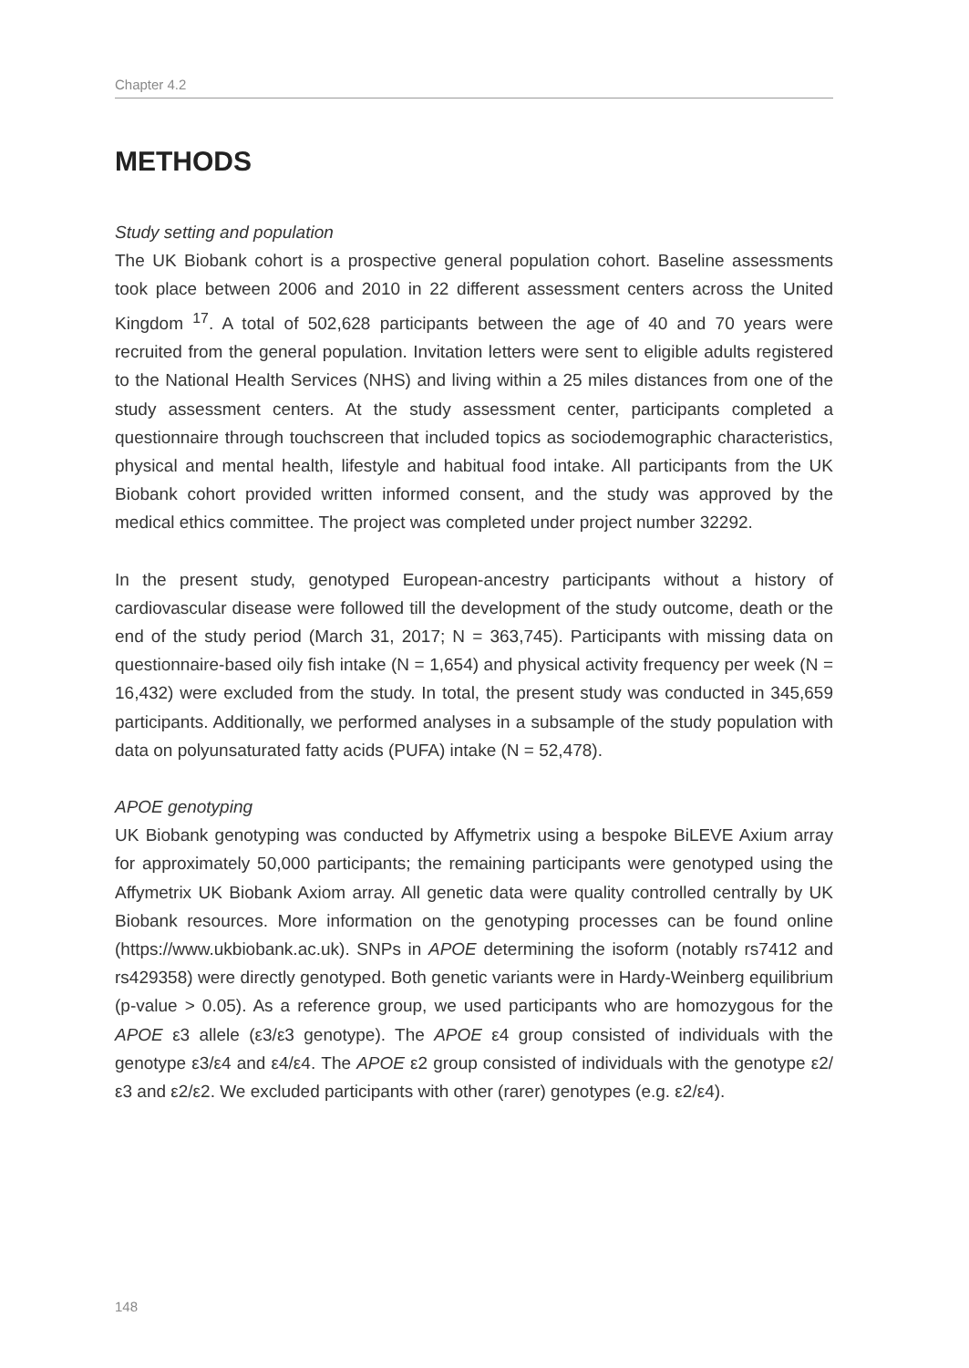Chapter 4.2
METHODS
Study setting and population
The UK Biobank cohort is a prospective general population cohort. Baseline assessments took place between 2006 and 2010 in 22 different assessment centers across the United Kingdom <sup>17</sup>. A total of 502,628 participants between the age of 40 and 70 years were recruited from the general population. Invitation letters were sent to eligible adults registered to the National Health Services (NHS) and living within a 25 miles distances from one of the study assessment centers. At the study assessment center, participants completed a questionnaire through touchscreen that included topics as sociodemographic characteristics, physical and mental health, lifestyle and habitual food intake. All participants from the UK Biobank cohort provided written informed consent, and the study was approved by the medical ethics committee. The project was completed under project number 32292.
In the present study, genotyped European-ancestry participants without a history of cardiovascular disease were followed till the development of the study outcome, death or the end of the study period (March 31, 2017; N = 363,745). Participants with missing data on questionnaire-based oily fish intake (N = 1,654) and physical activity frequency per week (N = 16,432) were excluded from the study. In total, the present study was conducted in 345,659 participants. Additionally, we performed analyses in a subsample of the study population with data on polyunsaturated fatty acids (PUFA) intake (N = 52,478).
APOE genotyping
UK Biobank genotyping was conducted by Affymetrix using a bespoke BiLEVE Axium array for approximately 50,000 participants; the remaining participants were genotyped using the Affymetrix UK Biobank Axiom array. All genetic data were quality controlled centrally by UK Biobank resources. More information on the genotyping processes can be found online (https://www.ukbiobank.ac.uk). SNPs in APOE determining the isoform (notably rs7412 and rs429358) were directly genotyped. Both genetic variants were in Hardy-Weinberg equilibrium (p-value > 0.05). As a reference group, we used participants who are homozygous for the APOE ε3 allele (ε3/ε3 genotype). The APOE ε4 group consisted of individuals with the genotype ε3/ε4 and ε4/ε4. The APOE ε2 group consisted of individuals with the genotype ε2/ε3 and ε2/ε2. We excluded participants with other (rarer) genotypes (e.g. ε2/ε4).
148